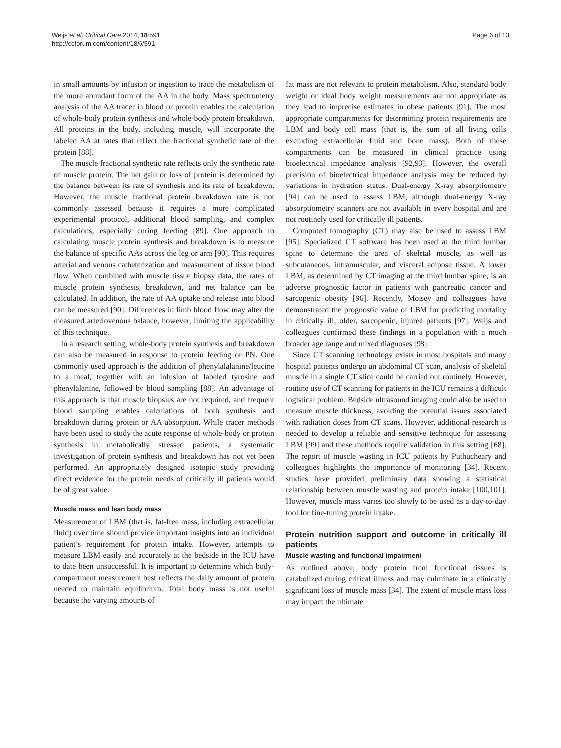Weijs et al. Critical Care 2014, 18:591
http://ccforum.com/content/18/6/591
Page 6 of 13
in small amounts by infusion or ingestion to trace the metabolism of the more abundant form of the AA in the body. Mass spectrometry analysis of the AA tracer in blood or protein enables the calculation of whole-body protein synthesis and whole-body protein breakdown. All proteins in the body, including muscle, will incorporate the labeled AA at rates that reflect the fractional synthetic rate of the protein [88].
The muscle fractional synthetic rate reflects only the synthetic rate of muscle protein. The net gain or loss of protein is determined by the balance between its rate of synthesis and its rate of breakdown. However, the muscle fractional protein breakdown rate is not commonly assessed because it requires a more complicated experimental protocol, additional blood sampling, and complex calculations, especially during feeding [89]. One approach to calculating muscle protein synthesis and breakdown is to measure the balance of specific AAs across the leg or arm [90]. This requires arterial and venous catheterization and measurement of tissue blood flow. When combined with muscle tissue biopsy data, the rates of muscle protein synthesis, breakdown, and net balance can be calculated. In addition, the rate of AA uptake and release into blood can be measured [90]. Differences in limb blood flow may alter the measured arteriovenous balance, however, limiting the applicability of this technique.
In a research setting, whole-body protein synthesis and breakdown can also be measured in response to protein feeding or PN. One commonly used approach is the addition of phenylalalanine/leucine to a meal, together with an infusion of labeled tyrosine and phenylalanine, followed by blood sampling [88]. An advantage of this approach is that muscle biopsies are not required, and frequent blood sampling enables calculations of both synthesis and breakdown during protein or AA absorption. While tracer methods have been used to study the acute response of whole-body or protein synthesis in metabolically stressed patients, a systematic investigation of protein synthesis and breakdown has not yet been performed. An appropriately designed isotopic study providing direct evidence for the protein needs of critically ill patients would be of great value.
Muscle mass and lean body mass
Measurement of LBM (that is, fat-free mass, including extracellular fluid) over time should provide important insights into an individual patient’s requirement for protein intake. However, attempts to measure LBM easily and accurately at the bedside in the ICU have to date been unsuccessful. It is important to determine which body-compartment measurement best reflects the daily amount of protein needed to maintain equilibrium. Total body mass is not useful because the varying amounts of
fat mass are not relevant to protein metabolism. Also, standard body weight or ideal body weight measurements are not appropriate as they lead to imprecise estimates in obese patients [91]. The most appropriate compartments for determining protein requirements are LBM and body cell mass (that is, the sum of all living cells excluding extracellular fluid and bone mass). Both of these compartments can be measured in clinical practice using bioelectrical impedance analysis [92,93]. However, the overall precision of bioelectrical impedance analysis may be reduced by variations in hydration status. Dual-energy X-ray absorptiometry [94] can be used to assess LBM, although dual-energy X-ray absorptiometry scanners are not available in every hospital and are not routinely used for critically ill patients.
Computed tomography (CT) may also be used to assess LBM [95]. Specialized CT software has been used at the third lumbar spine to determine the area of skeletal muscle, as well as subcutaneous, intramuscular, and visceral adipose tissue. A lower LBM, as determined by CT imaging at the third lumbar spine, is an adverse prognostic factor in patients with pancreatic cancer and sarcopenic obesity [96]. Recently, Moisey and colleagues have demonstrated the prognostic value of LBM for predicting mortality in critically ill, older, sarcopenic, injured patients [97]. Weijs and colleagues confirmed these findings in a population with a much broader age range and mixed diagnoses [98].
Since CT scanning technology exists in most hospitals and many hospital patients undergo an abdominal CT scan, analysis of skeletal muscle in a single CT slice could be carried out routinely. However, routine use of CT scanning for patients in the ICU remains a difficult logistical problem. Bedside ultrasound imaging could also be used to measure muscle thickness, avoiding the potential issues associated with radiation doses from CT scans. However, additional research is needed to develop a reliable and sensitive technique for assessing LBM [99] and these methods require validation in this setting [68]. The report of muscle wasting in ICU patients by Puthucheary and colleagues highlights the importance of monitoring [34]. Recent studies have provided preliminary data showing a statistical relationship between muscle wasting and protein intake [100,101]. However, muscle mass varies too slowly to be used as a day-to-day tool for fine-tuning protein intake.
Protein nutrition support and outcome in critically ill patients
Muscle wasting and functional impairment
As outlined above, body protein from functional tissues is catabolized during critical illness and may culminate in a clinically significant loss of muscle mass [34]. The extent of muscle mass loss may impact the ultimate